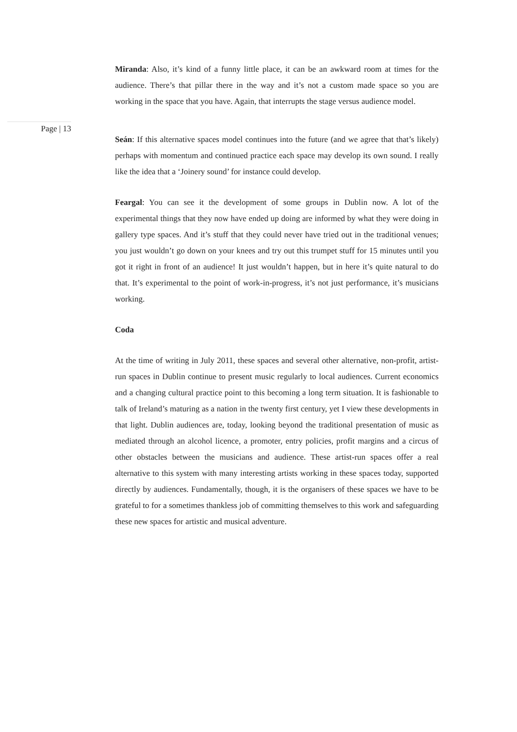Miranda: Also, it’s kind of a funny little place, it can be an awkward room at times for the audience. There’s that pillar there in the way and it’s not a custom made space so you are working in the space that you have. Again, that interrupts the stage versus audience model.
Page | 13
Seán: If this alternative spaces model continues into the future (and we agree that that’s likely) perhaps with momentum and continued practice each space may develop its own sound. I really like the idea that a ‘Joinery sound’ for instance could develop.
Feargal: You can see it the development of some groups in Dublin now. A lot of the experimental things that they now have ended up doing are informed by what they were doing in gallery type spaces. And it’s stuff that they could never have tried out in the traditional venues; you just wouldn’t go down on your knees and try out this trumpet stuff for 15 minutes until you got it right in front of an audience! It just wouldn’t happen, but in here it’s quite natural to do that. It’s experimental to the point of work-in-progress, it’s not just performance, it’s musicians working.
Coda
At the time of writing in July 2011, these spaces and several other alternative, non-profit, artist-run spaces in Dublin continue to present music regularly to local audiences. Current economics and a changing cultural practice point to this becoming a long term situation. It is fashionable to talk of Ireland’s maturing as a nation in the twenty first century, yet I view these developments in that light. Dublin audiences are, today, looking beyond the traditional presentation of music as mediated through an alcohol licence, a promoter, entry policies, profit margins and a circus of other obstacles between the musicians and audience. These artist-run spaces offer a real alternative to this system with many interesting artists working in these spaces today, supported directly by audiences. Fundamentally, though, it is the organisers of these spaces we have to be grateful to for a sometimes thankless job of committing themselves to this work and safeguarding these new spaces for artistic and musical adventure.